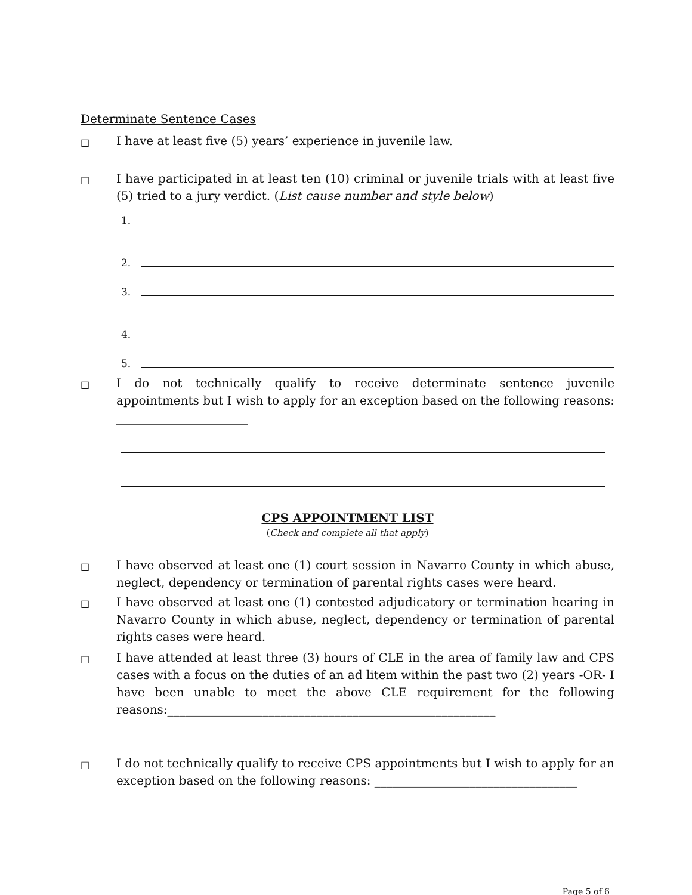Determinate Sentence Cases
□
I have at least five (5) years’ experience in juvenile law.
□
I have participated in at least ten (10) criminal or juvenile trials with at least five (5) tried to a jury verdict. (List cause number and style below)
1.
2.
3.
4.
5.
□
I do not technically qualify to receive determinate sentence juvenile appointments but I wish to apply for an exception based on the following reasons: ______________________
CPS APPOINTMENT LIST
(Check and complete all that apply)
□
I have observed at least one (1) court session in Navarro County in which abuse, neglect, dependency or termination of parental rights cases were heard.
□
I have observed at least one (1) contested adjudicatory or termination hearing in Navarro County in which abuse, neglect, dependency or termination of parental rights cases were heard.
□
I have attended at least three (3) hours of CLE in the area of family law and CPS cases with a focus on the duties of an ad litem within the past two (2) years -OR- I have been unable to meet the above CLE requirement for the following reasons:_______________________________________________________
□
I do not technically qualify to receive CPS appointments but I wish to apply for an exception based on the following reasons: __________________________________
Page 5 of 6